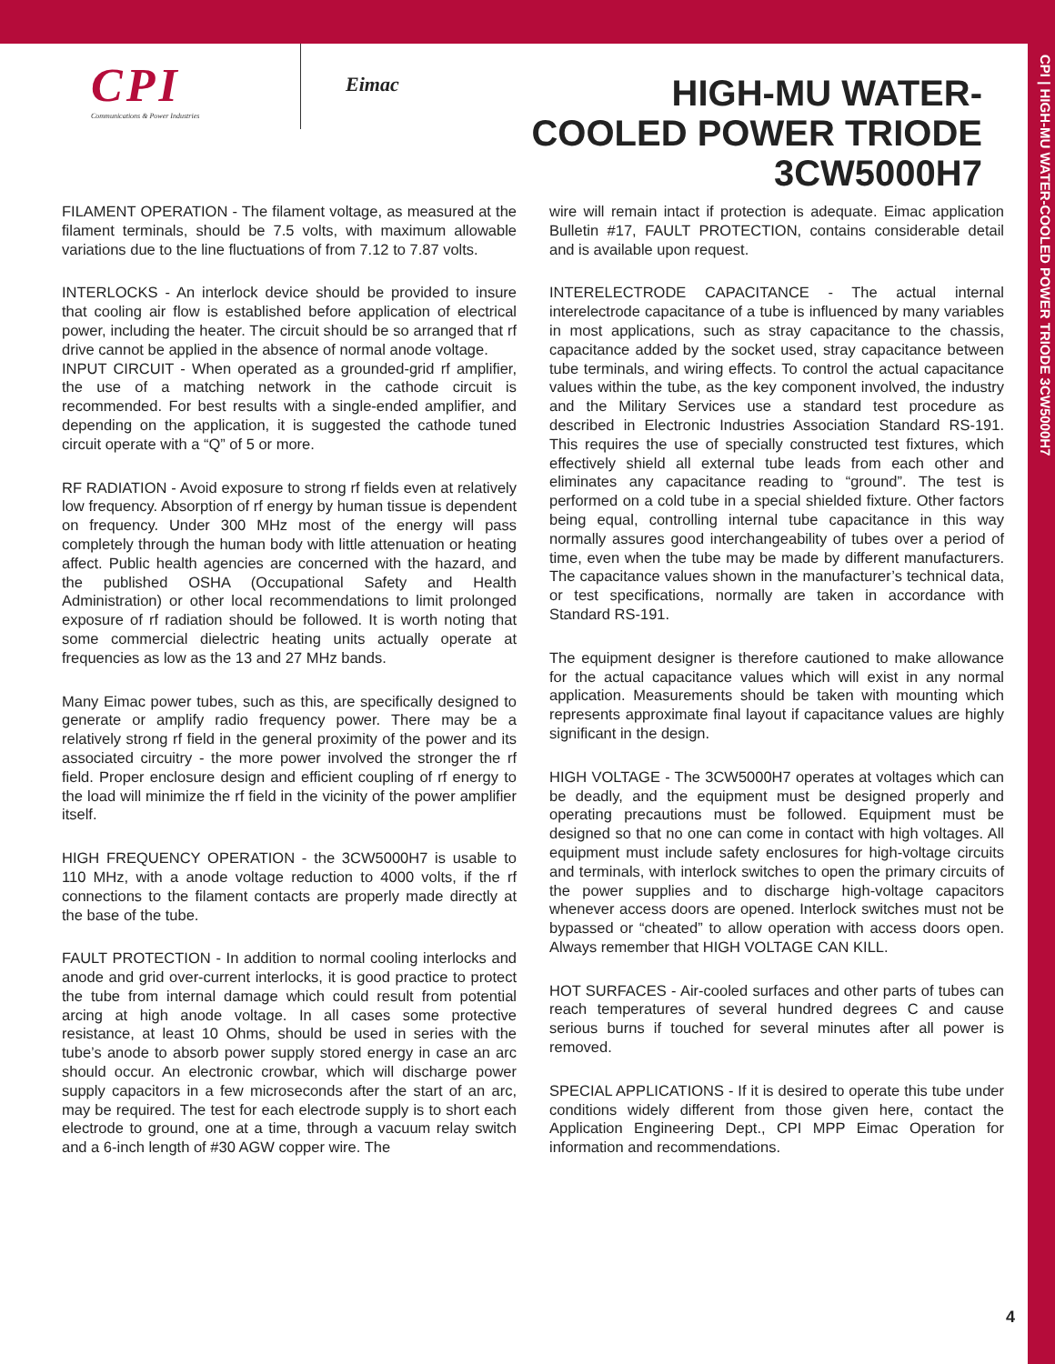CPI
Communications & Power Industries
Eimac
HIGH-MU WATER-COOLED POWER TRIODE 3CW5000H7
CPI | HIGH-MU WATER-COOLED POWER TRIODE 3CW5000H7
FILAMENT OPERATION - The filament voltage, as measured at the filament terminals, should be 7.5 volts, with maximum allowable variations due to the line fluctuations of from 7.12 to 7.87 volts.
INTERLOCKS - An interlock device should be provided to insure that cooling air flow is established before application of electrical power, including the heater. The circuit should be so arranged that rf drive cannot be applied in the absence of normal anode voltage.
INPUT CIRCUIT - When operated as a grounded-grid rf amplifier, the use of a matching network in the cathode circuit is recommended. For best results with a single-ended amplifier, and depending on the application, it is suggested the cathode tuned circuit operate with a “Q” of 5 or more.
RF RADIATION - Avoid exposure to strong rf fields even at relatively low frequency. Absorption of rf energy by human tissue is dependent on frequency. Under 300 MHz most of the energy will pass completely through the human body with little attenuation or heating affect. Public health agencies are concerned with the hazard, and the published OSHA (Occupational Safety and Health Administration) or other local recommendations to limit prolonged exposure of rf radiation should be followed. It is worth noting that some commercial dielectric heating units actually operate at frequencies as low as the 13 and 27 MHz bands.
Many Eimac power tubes, such as this, are specifically designed to generate or amplify radio frequency power. There may be a relatively strong rf field in the general proximity of the power and its associated circuitry - the more power involved the stronger the rf field. Proper enclosure design and efficient coupling of rf energy to the load will minimize the rf field in the vicinity of the power amplifier itself.
HIGH FREQUENCY OPERATION - the 3CW5000H7 is usable to 110 MHz, with a anode voltage reduction to 4000 volts, if the rf connections to the filament contacts are properly made directly at the base of the tube.
FAULT PROTECTION - In addition to normal cooling interlocks and anode and grid over-current interlocks, it is good practice to protect the tube from internal damage which could result from potential arcing at high anode voltage. In all cases some protective resistance, at least 10 Ohms, should be used in series with the tube’s anode to absorb power supply stored energy in case an arc should occur. An electronic crowbar, which will discharge power supply capacitors in a few microseconds after the start of an arc, may be required. The test for each electrode supply is to short each electrode to ground, one at a time, through a vacuum relay switch and a 6-inch length of #30 AGW copper wire. The
wire will remain intact if protection is adequate. Eimac application Bulletin #17, FAULT PROTECTION, contains considerable detail and is available upon request.
INTERELECTRODE CAPACITANCE - The actual internal interelectrode capacitance of a tube is influenced by many variables in most applications, such as stray capacitance to the chassis, capacitance added by the socket used, stray capacitance between tube terminals, and wiring effects. To control the actual capacitance values within the tube, as the key component involved, the industry and the Military Services use a standard test procedure as described in Electronic Industries Association Standard RS-191. This requires the use of specially constructed test fixtures, which effectively shield all external tube leads from each other and eliminates any capacitance reading to “ground”. The test is performed on a cold tube in a special shielded fixture. Other factors being equal, controlling internal tube capacitance in this way normally assures good interchangeability of tubes over a period of time, even when the tube may be made by different manufacturers. The capacitance values shown in the manufacturer’s technical data, or test specifications, normally are taken in accordance with Standard RS-191.
The equipment designer is therefore cautioned to make allowance for the actual capacitance values which will exist in any normal application. Measurements should be taken with mounting which represents approximate final layout if capacitance values are highly significant in the design.
HIGH VOLTAGE - The 3CW5000H7 operates at voltages which can be deadly, and the equipment must be designed properly and operating precautions must be followed. Equipment must be designed so that no one can come in contact with high voltages. All equipment must include safety enclosures for high-voltage circuits and terminals, with interlock switches to open the primary circuits of the power supplies and to discharge high-voltage capacitors whenever access doors are opened. Interlock switches must not be bypassed or “cheated” to allow operation with access doors open. Always remember that HIGH VOLTAGE CAN KILL.
HOT SURFACES - Air-cooled surfaces and other parts of tubes can reach temperatures of several hundred degrees C and cause serious burns if touched for several minutes after all power is removed.
SPECIAL APPLICATIONS - If it is desired to operate this tube under conditions widely different from those given here, contact the Application Engineering Dept., CPI MPP Eimac Operation for information and recommendations.
4